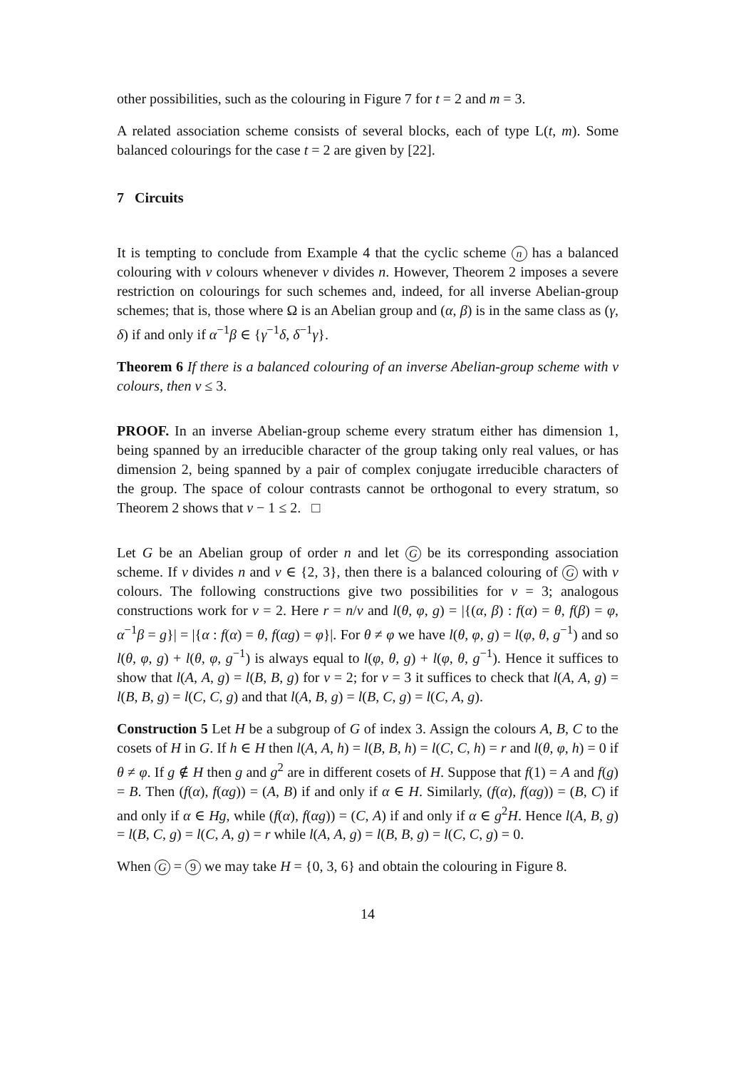other possibilities, such as the colouring in Figure 7 for t = 2 and m = 3.
A related association scheme consists of several blocks, each of type L(t, m). Some balanced colourings for the case t = 2 are given by [22].
7 Circuits
It is tempting to conclude from Example 4 that the cyclic scheme n has a balanced colouring with v colours whenever v divides n. However, Theorem 2 imposes a severe restriction on colourings for such schemes and, indeed, for all inverse Abelian-group schemes; that is, those where Ω is an Abelian group and (α, β) is in the same class as (γ, δ) if and only if α<sup>−1</sup>β ∈ {γ<sup>−1</sup>δ, δ<sup>−1</sup>γ}.
Theorem 6 If there is a balanced colouring of an inverse Abelian-group scheme with v colours, then v ≤ 3.
PROOF. In an inverse Abelian-group scheme every stratum either has dimension 1, being spanned by an irreducible character of the group taking only real values, or has dimension 2, being spanned by a pair of complex conjugate irreducible characters of the group. The space of colour contrasts cannot be orthogonal to every stratum, so Theorem 2 shows that v − 1 ≤ 2. □
Let G be an Abelian group of order n and let G be its corresponding association scheme. If v divides n and v ∈ {2, 3}, then there is a balanced colouring of G with v colours. The following constructions give two possibilities for v = 3; analogous constructions work for v = 2. Here r = n/v and l(θ, φ, g) = |{(α, β) : f(α) = θ, f(β) = φ, α<sup>−1</sup>β = g}| = |{α : f(α) = θ, f(αg) = φ}|. For θ ≠ φ we have l(θ, φ, g) = l(φ, θ, g<sup>−1</sup>) and so l(θ, φ, g) + l(θ, φ, g<sup>−1</sup>) is always equal to l(φ, θ, g) + l(φ, θ, g<sup>−1</sup>). Hence it suffices to show that l(A, A, g) = l(B, B, g) for v = 2; for v = 3 it suffices to check that l(A, A, g) = l(B, B, g) = l(C, C, g) and that l(A, B, g) = l(B, C, g) = l(C, A, g).
Construction 5 Let H be a subgroup of G of index 3. Assign the colours A, B, C to the cosets of H in G. If h ∈ H then l(A, A, h) = l(B, B, h) = l(C, C, h) = r and l(θ, φ, h) = 0 if θ ≠ φ. If g ∉ H then g and g<sup>2</sup> are in different cosets of H. Suppose that f(1) = A and f(g) = B. Then (f(α), f(αg)) = (A, B) if and only if α ∈ H. Similarly, (f(α), f(αg)) = (B, C) if and only if α ∈ Hg, while (f(α), f(αg)) = (C, A) if and only if α ∈ g<sup>2</sup>H. Hence l(A, B, g) = l(B, C, g) = l(C, A, g) = r while l(A, A, g) = l(B, B, g) = l(C, C, g) = 0.
When G = 9 we may take H = {0, 3, 6} and obtain the colouring in Figure 8.
14